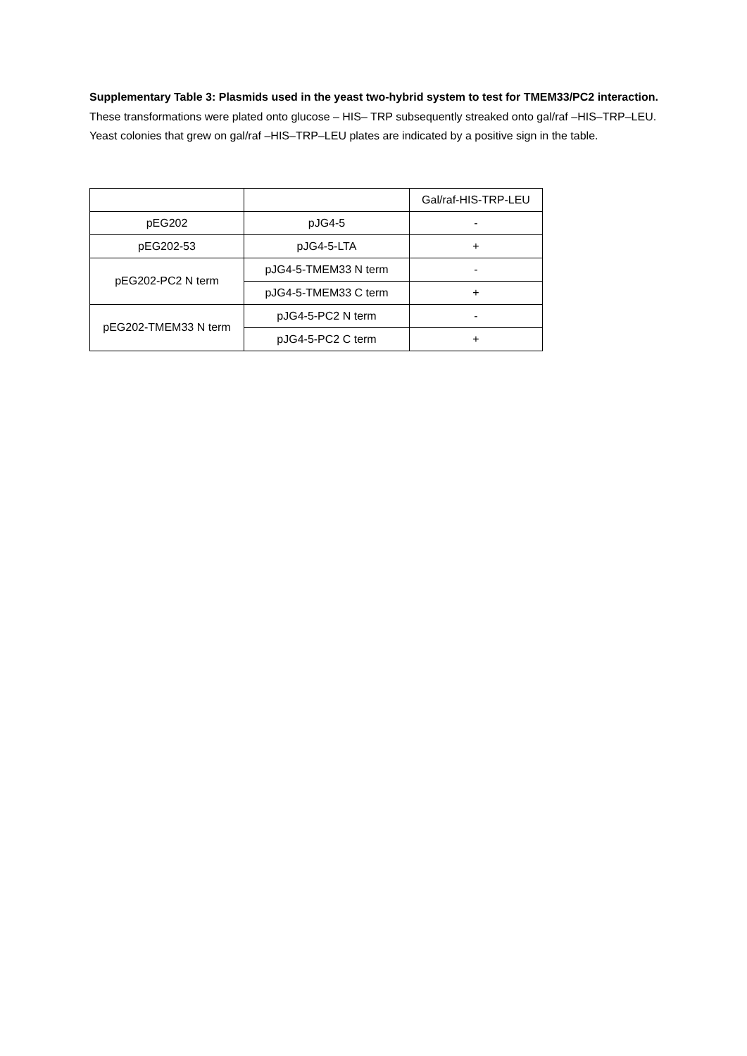Supplementary Table 3: Plasmids used in the yeast two-hybrid system to test for TMEM33/PC2 interaction. These transformations were plated onto glucose – HIS– TRP subsequently streaked onto gal/raf –HIS–TRP–LEU. Yeast colonies that grew on gal/raf –HIS–TRP–LEU plates are indicated by a positive sign in the table.
| | | Gal/raf-HIS-TRP-LEU |
| pEG202 | pJG4-5 | - |
| pEG202-53 | pJG4-5-LTA | + |
| pEG202-PC2 N term | pJG4-5-TMEM33 N term | - |
| | pJG4-5-TMEM33 C term | + |
| pEG202-TMEM33 N term | pJG4-5-PC2 N term | - |
| | pJG4-5-PC2 C term | + |